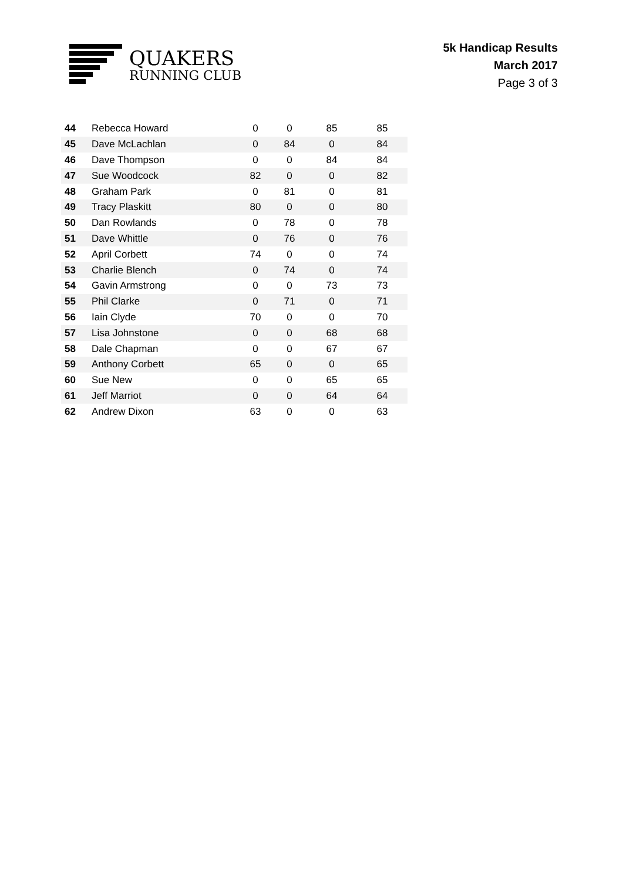QUAKERS
RUNNING CLUB
5k Handicap Results
March 2017
Page 3 of 3
| 44 | Rebecca Howard | 0 | 0 | 85 | 85 |
| 45 | Dave McLachlan | 0 | 84 | 0 | 84 |
| 46 | Dave Thompson | 0 | 0 | 84 | 84 |
| 47 | Sue Woodcock | 82 | 0 | 0 | 82 |
| 48 | Graham Park | 0 | 81 | 0 | 81 |
| 49 | Tracy Plaskitt | 80 | 0 | 0 | 80 |
| 50 | Dan Rowlands | 0 | 78 | 0 | 78 |
| 51 | Dave Whittle | 0 | 76 | 0 | 76 |
| 52 | April Corbett | 74 | 0 | 0 | 74 |
| 53 | Charlie Blench | 0 | 74 | 0 | 74 |
| 54 | Gavin Armstrong | 0 | 0 | 73 | 73 |
| 55 | Phil Clarke | 0 | 71 | 0 | 71 |
| 56 | Iain Clyde | 70 | 0 | 0 | 70 |
| 57 | Lisa Johnstone | 0 | 0 | 68 | 68 |
| 58 | Dale Chapman | 0 | 0 | 67 | 67 |
| 59 | Anthony Corbett | 65 | 0 | 0 | 65 |
| 60 | Sue New | 0 | 0 | 65 | 65 |
| 61 | Jeff Marriot | 0 | 0 | 64 | 64 |
| 62 | Andrew Dixon | 63 | 0 | 0 | 63 |